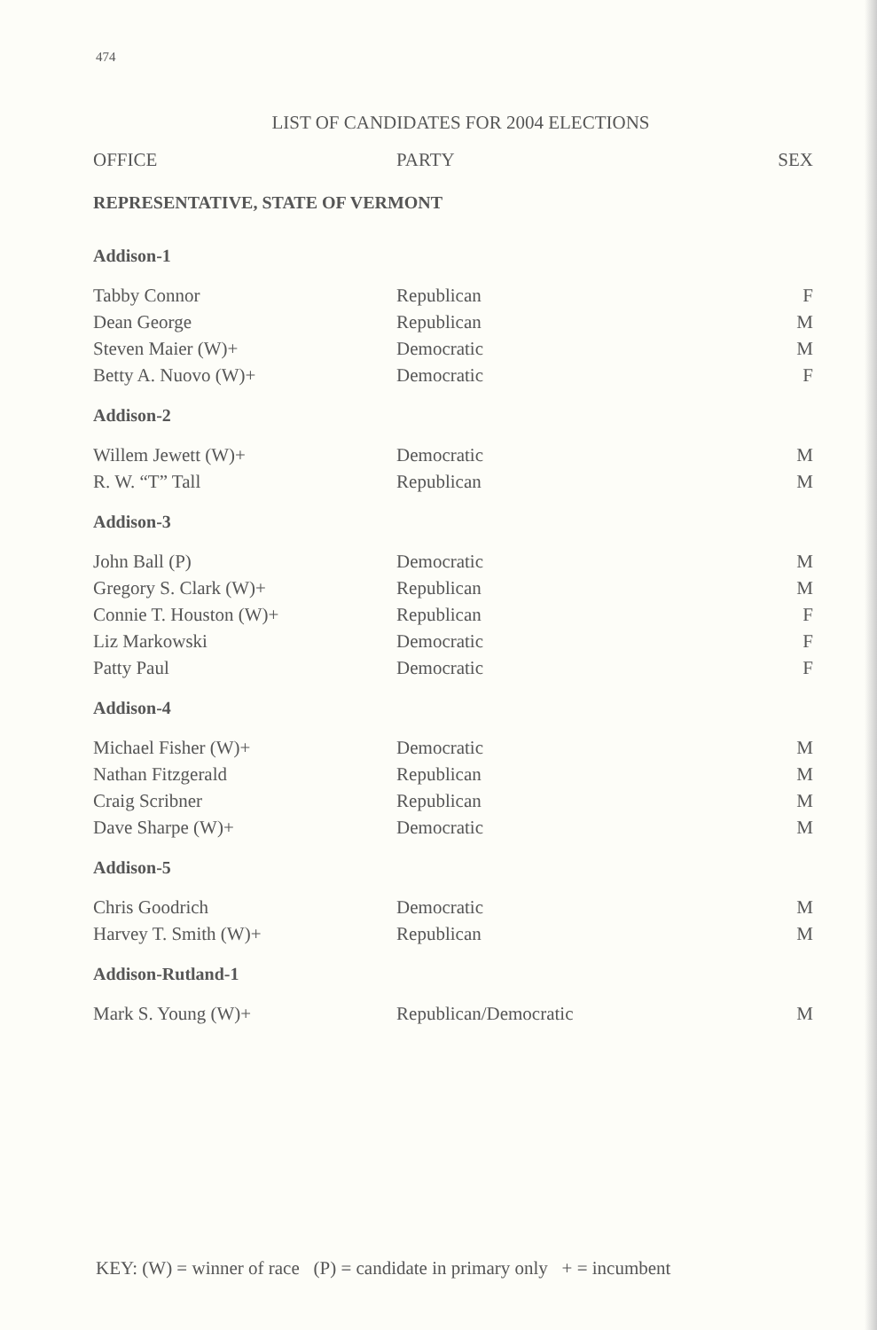474
LIST OF CANDIDATES FOR 2004 ELECTIONS
| OFFICE | PARTY | SEX |
| --- | --- | --- |
| REPRESENTATIVE, STATE OF VERMONT | | |
| Addison-1 | | |
| Tabby Connor | Republican | F |
| Dean George | Republican | M |
| Steven Maier (W)+ | Democratic | M |
| Betty A. Nuovo (W)+ | Democratic | F |
| Addison-2 | | |
| Willem Jewett (W)+ | Democratic | M |
| R. W. “T” Tall | Republican | M |
| Addison-3 | | |
| John Ball (P) | Democratic | M |
| Gregory S. Clark (W)+ | Republican | M |
| Connie T. Houston (W)+ | Republican | F |
| Liz Markowski | Democratic | F |
| Patty Paul | Democratic | F |
| Addison-4 | | |
| Michael Fisher (W)+ | Democratic | M |
| Nathan Fitzgerald | Republican | M |
| Craig Scribner | Republican | M |
| Dave Sharpe (W)+ | Democratic | M |
| Addison-5 | | |
| Chris Goodrich | Democratic | M |
| Harvey T. Smith (W)+ | Republican | M |
| Addison-Rutland-1 | | |
| Mark S. Young (W)+ | Republican/Democratic | M |
KEY: (W) = winner of race (P) = candidate in primary only + = incumbent